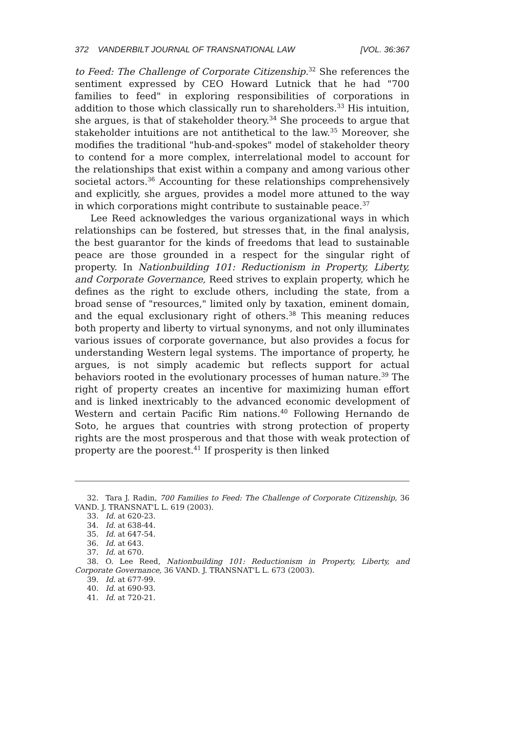372 VANDERBILT JOURNAL OF TRANSNATIONAL LAW [VOL. 36:367
to Feed: The Challenge of Corporate Citizenship.<sup>32</sup> She references the sentiment expressed by CEO Howard Lutnick that he had "700 families to feed" in exploring responsibilities of corporations in addition to those which classically run to shareholders.<sup>33</sup> His intuition, she argues, is that of stakeholder theory.<sup>34</sup> She proceeds to argue that stakeholder intuitions are not antithetical to the law.<sup>35</sup> Moreover, she modifies the traditional "hub-and-spokes" model of stakeholder theory to contend for a more complex, interrelational model to account for the relationships that exist within a company and among various other societal actors.<sup>36</sup> Accounting for these relationships comprehensively and explicitly, she argues, provides a model more attuned to the way in which corporations might contribute to sustainable peace.<sup>37</sup>
Lee Reed acknowledges the various organizational ways in which relationships can be fostered, but stresses that, in the final analysis, the best guarantor for the kinds of freedoms that lead to sustainable peace are those grounded in a respect for the singular right of property. In Nationbuilding 101: Reductionism in Property, Liberty, and Corporate Governance, Reed strives to explain property, which he defines as the right to exclude others, including the state, from a broad sense of "resources," limited only by taxation, eminent domain, and the equal exclusionary right of others.<sup>38</sup> This meaning reduces both property and liberty to virtual synonyms, and not only illuminates various issues of corporate governance, but also provides a focus for understanding Western legal systems. The importance of property, he argues, is not simply academic but reflects support for actual behaviors rooted in the evolutionary processes of human nature.<sup>39</sup> The right of property creates an incentive for maximizing human effort and is linked inextricably to the advanced economic development of Western and certain Pacific Rim nations.<sup>40</sup> Following Hernando de Soto, he argues that countries with strong protection of property rights are the most prosperous and that those with weak protection of property are the poorest.<sup>41</sup> If prosperity is then linked
32. Tara J. Radin, 700 Families to Feed: The Challenge of Corporate Citizenship, 36 VAND. J. TRANSNAT'L L. 619 (2003).
33. Id. at 620-23.
34. Id. at 638-44.
35. Id. at 647-54.
36. Id. at 643.
37. Id. at 670.
38. O. Lee Reed, Nationbuilding 101: Reductionism in Property, Liberty, and Corporate Governance, 36 VAND. J. TRANSNAT'L L. 673 (2003).
39. Id. at 677-99.
40. Id. at 690-93.
41. Id. at 720-21.